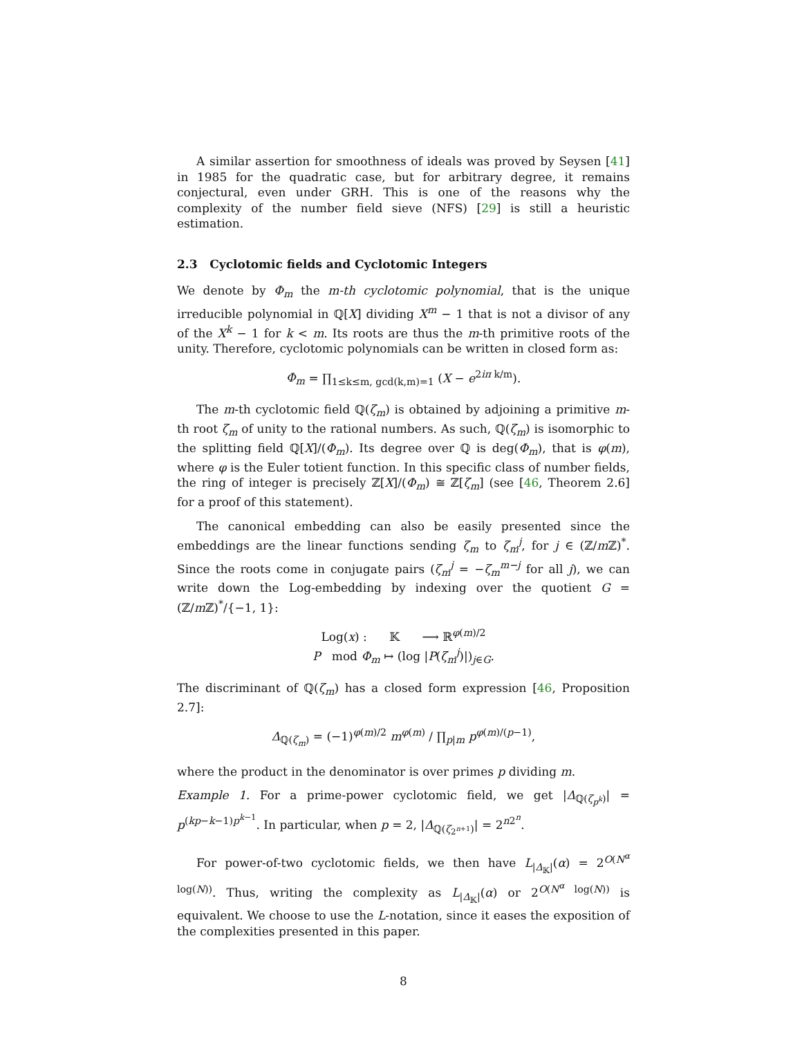A similar assertion for smoothness of ideals was proved by Seysen [41] in 1985 for the quadratic case, but for arbitrary degree, it remains conjectural, even under GRH. This is one of the reasons why the complexity of the number field sieve (NFS) [29] is still a heuristic estimation.
2.3 Cyclotomic fields and Cyclotomic Integers
We denote by Φ<sub>m</sub> the m-th cyclotomic polynomial, that is the unique irreducible polynomial in ℚ[X] dividing X<sup>m</sup> − 1 that is not a divisor of any of the X<sup>k</sup> − 1 for k < m. Its roots are thus the m-th primitive roots of the unity. Therefore, cyclotomic polynomials can be written in closed form as:
Φ<sub>m</sub> = ∏<sub>1≤k≤m, gcd(k,m)=1</sub> (X − e<sup>2iπ k/m</sup>).
The m-th cyclotomic field ℚ(ζ<sub>m</sub>) is obtained by adjoining a primitive m-th root ζ<sub>m</sub> of unity to the rational numbers. As such, ℚ(ζ<sub>m</sub>) is isomorphic to the splitting field ℚ[X]/(Φ<sub>m</sub>). Its degree over ℚ is deg(Φ<sub>m</sub>), that is φ(m), where φ is the Euler totient function. In this specific class of number fields, the ring of integer is precisely ℤ[X]/(Φ<sub>m</sub>) ≅ ℤ[ζ<sub>m</sub>] (see [46, Theorem 2.6] for a proof of this statement).
The canonical embedding can also be easily presented since the embeddings are the linear functions sending ζ<sub>m</sub> to ζ<sub>m</sub><sup>j</sup>, for j ∈ (ℤ/m ℤ)<sup>*</sup>. Since the roots come in conjugate pairs (ζ<sub>m</sub><sup>j</sup> = −ζ<sub>m</sub><sup>m−j</sup> for all j), we can write down the Log-embedding by indexing over the quotient G = (ℤ/m ℤ)<sup>*</sup>/{−1, 1}:
Log(x) : 𝕂 ⟶ ℝ<sup>φ(m)/2</sup>
P mod Φ<sub>m</sub> ↦ (log |P(ζ<sub>m</sub><sup>j</sup>)|)<sub>j∈G</sub>.
The discriminant of ℚ(ζ<sub>m</sub>) has a closed form expression [46, Proposition 2.7]:
Δ<sub>ℚ(ζ<sub>m</sub>)</sub> = (−1)<sup>φ(m)/2</sup> m<sup>φ(m)</sup> / ∏<sub>p|m</sub> p<sup>φ(m)/(p−1)</sup>,
where the product in the denominator is over primes p dividing m.
Example 1. For a prime-power cyclotomic field, we get |Δ<sub>ℚ(ζ<sub>p<sup>k</sup></sub>)</sub>| = p<sup>(kp−k−1)p<sup>k−1</sup></sup>. In particular, when p = 2, |Δ<sub>ℚ(ζ<sub>2<sup>n+1</sup></sub>)</sub>| = 2<sup>n2<sup>n</sup></sup>.
For power-of-two cyclotomic fields, we then have L<sub>|Δ<sub>𝕂</sub>|</sub>(α) = 2<sup>O(N<sup>α</sup> log(N))</sup>. Thus, writing the complexity as L<sub>|Δ<sub>𝕂</sub>|</sub>(α) or 2<sup>O(N<sup>α</sup> log(N))</sup> is equivalent. We choose to use the L-notation, since it eases the exposition of the complexities presented in this paper.
8